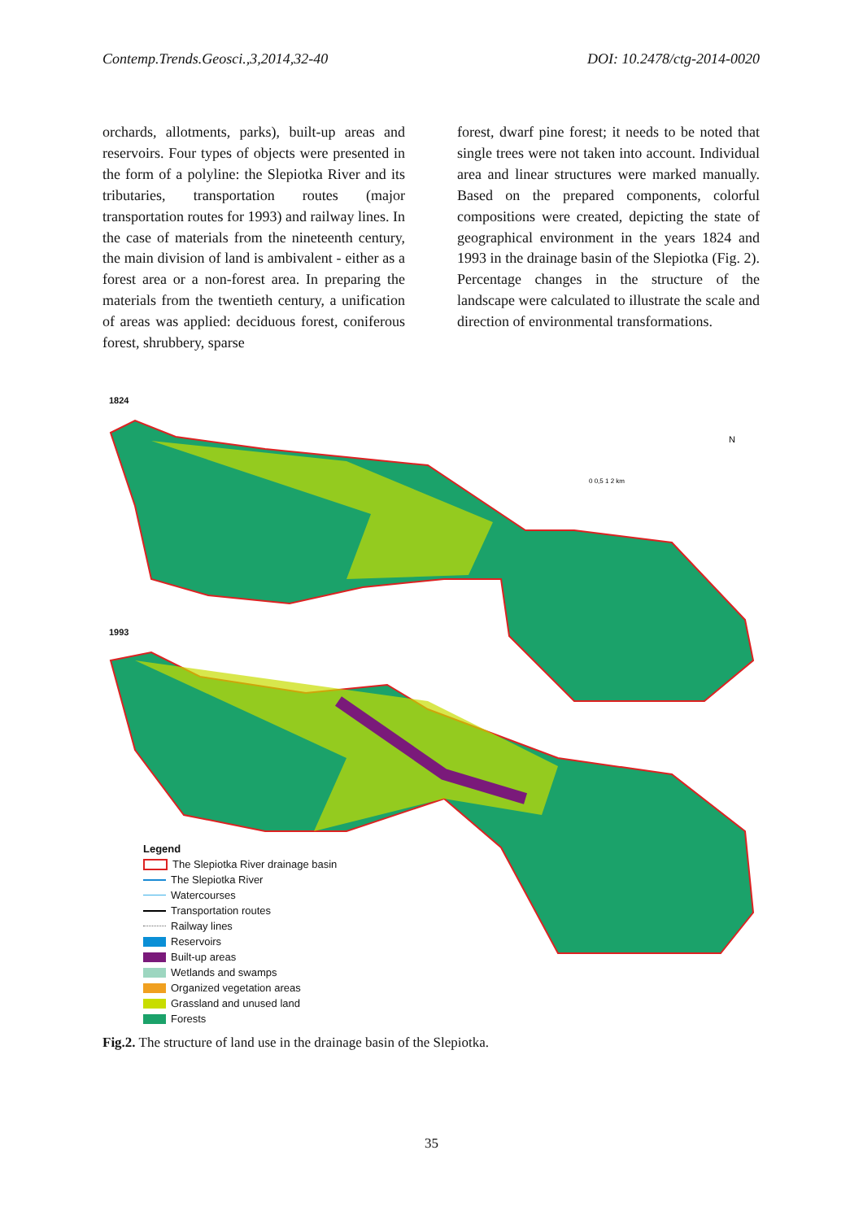Contemp.Trends.Geosci.,3,2014,32-40 DOI: 10.2478/ctg-2014-0020
orchards, allotments, parks), built-up areas and reservoirs. Four types of objects were presented in the form of a polyline: the Slepiotka River and its tributaries, transportation routes (major transportation routes for 1993) and railway lines. In the case of materials from the nineteenth century, the main division of land is ambivalent - either as a forest area or a non-forest area. In preparing the materials from the twentieth century, a unification of areas was applied: deciduous forest, coniferous forest, shrubbery, sparse
forest, dwarf pine forest; it needs to be noted that single trees were not taken into account. Individual area and linear structures were marked manually. Based on the prepared components, colorful compositions were created, depicting the state of geographical environment in the years 1824 and 1993 in the drainage basin of the Slepiotka (Fig. 2). Percentage changes in the structure of the landscape were calculated to illustrate the scale and direction of environmental transformations.
1824
1993
N
0 0,5 1 2 km
Legend
The Slepiotka River drainage basin
The Slepiotka River
Watercourses
Transportation routes
Railway lines
Reservoirs
Built-up areas
Wetlands and swamps
Organized vegetation areas
Grassland and unused land
Forests
Fig.2. The structure of land use in the drainage basin of the Slepiotka.
35